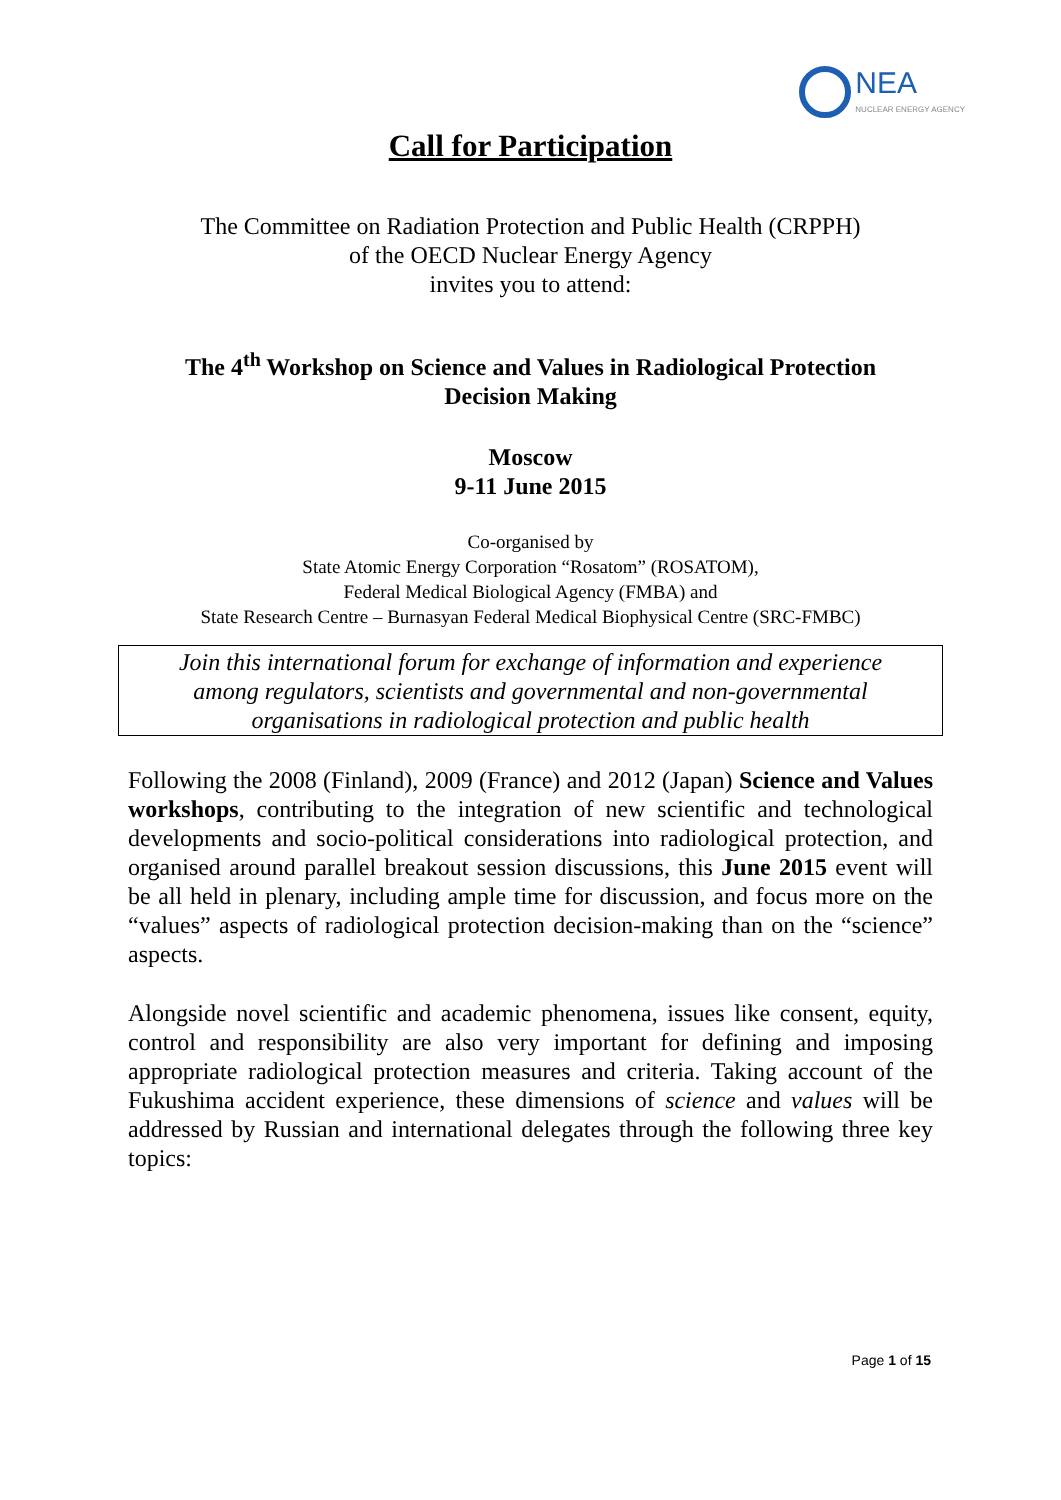NEA
NUCLEAR ENERGY AGENCY
Call for Participation
The Committee on Radiation Protection and Public Health (CRPPH)
of the OECD Nuclear Energy Agency
invites you to attend:
The 4<sup>th</sup> Workshop on Science and Values in Radiological Protection
Decision Making
Moscow
9-11 June 2015
Co-organised by
State Atomic Energy Corporation “Rosatom” (ROSATOM),
Federal Medical Biological Agency (FMBA) and
State Research Centre – Burnasyan Federal Medical Biophysical Centre (SRC-FMBC)
Join this international forum for exchange of information and experience
among regulators, scientists and governmental and non-governmental
organisations in radiological protection and public health
Following the 2008 (Finland), 2009 (France) and 2012 (Japan) Science and Values workshops, contributing to the integration of new scientific and technological developments and socio-political considerations into radiological protection, and organised around parallel breakout session discussions, this June 2015 event will be all held in plenary, including ample time for discussion, and focus more on the “values” aspects of radiological protection decision-making than on the “science” aspects.
Alongside novel scientific and academic phenomena, issues like consent, equity, control and responsibility are also very important for defining and imposing appropriate radiological protection measures and criteria. Taking account of the Fukushima accident experience, these dimensions of science and values will be addressed by Russian and international delegates through the following three key topics:
Page 1 of 15